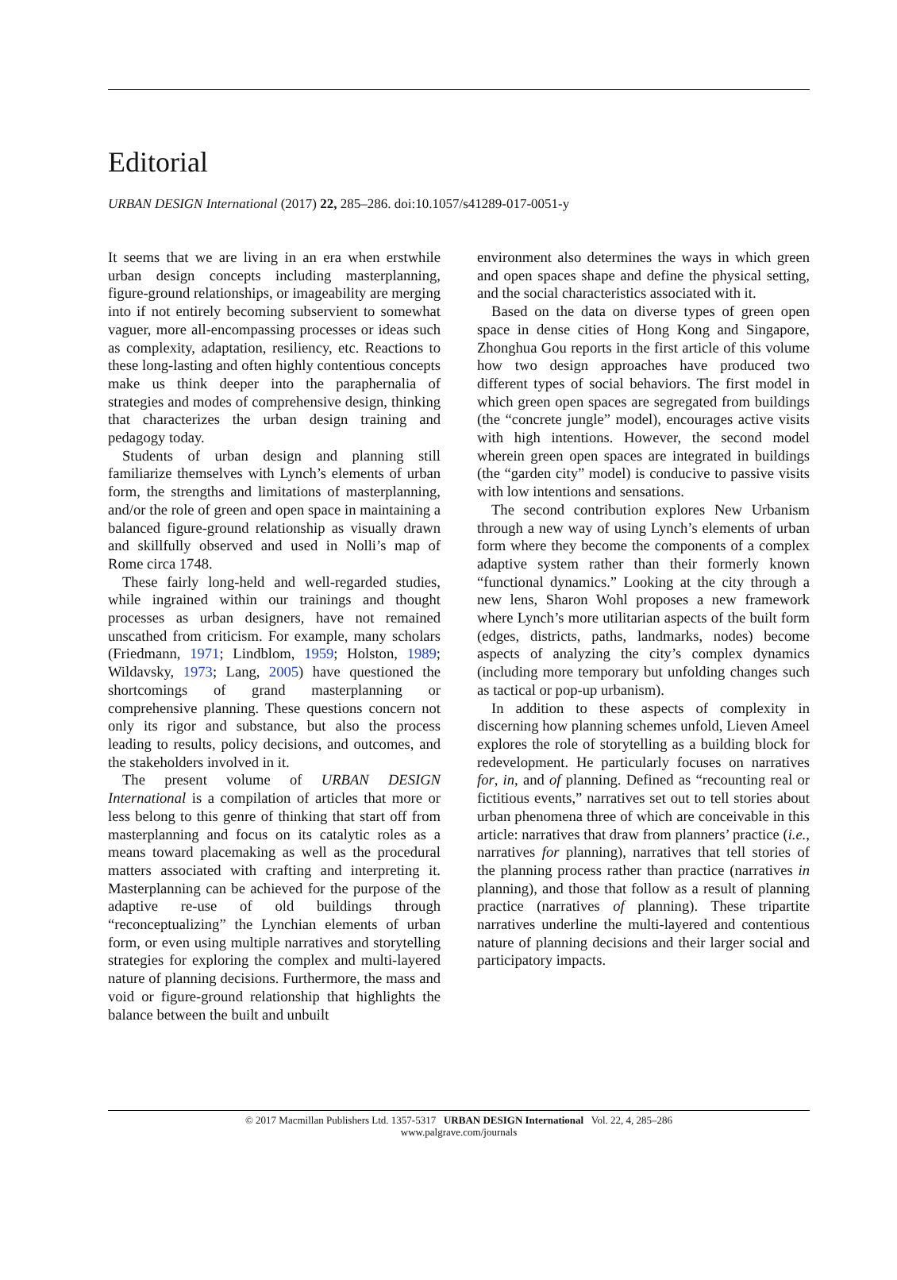Editorial
URBAN DESIGN International (2017) 22, 285–286. doi:10.1057/s41289-017-0051-y
It seems that we are living in an era when erstwhile urban design concepts including masterplanning, figure-ground relationships, or imageability are merging into if not entirely becoming subservient to somewhat vaguer, more all-encompassing processes or ideas such as complexity, adaptation, resiliency, etc. Reactions to these long-lasting and often highly contentious concepts make us think deeper into the paraphernalia of strategies and modes of comprehensive design, thinking that characterizes the urban design training and pedagogy today.
Students of urban design and planning still familiarize themselves with Lynch’s elements of urban form, the strengths and limitations of masterplanning, and/or the role of green and open space in maintaining a balanced figure-ground relationship as visually drawn and skillfully observed and used in Nolli’s map of Rome circa 1748.
These fairly long-held and well-regarded studies, while ingrained within our trainings and thought processes as urban designers, have not remained unscathed from criticism. For example, many scholars (Friedmann, 1971; Lindblom, 1959; Holston, 1989; Wildavsky, 1973; Lang, 2005) have questioned the shortcomings of grand masterplanning or comprehensive planning. These questions concern not only its rigor and substance, but also the process leading to results, policy decisions, and outcomes, and the stakeholders involved in it.
The present volume of URBAN DESIGN International is a compilation of articles that more or less belong to this genre of thinking that start off from masterplanning and focus on its catalytic roles as a means toward placemaking as well as the procedural matters associated with crafting and interpreting it. Masterplanning can be achieved for the purpose of the adaptive re-use of old buildings through “reconceptualizing” the Lynchian elements of urban form, or even using multiple narratives and storytelling strategies for exploring the complex and multi-layered nature of planning decisions. Furthermore, the mass and void or figure-ground relationship that highlights the balance between the built and unbuilt
environment also determines the ways in which green and open spaces shape and define the physical setting, and the social characteristics associated with it.
Based on the data on diverse types of green open space in dense cities of Hong Kong and Singapore, Zhonghua Gou reports in the first article of this volume how two design approaches have produced two different types of social behaviors. The first model in which green open spaces are segregated from buildings (the “concrete jungle” model), encourages active visits with high intentions. However, the second model wherein green open spaces are integrated in buildings (the “garden city” model) is conducive to passive visits with low intentions and sensations.
The second contribution explores New Urbanism through a new way of using Lynch’s elements of urban form where they become the components of a complex adaptive system rather than their formerly known “functional dynamics.” Looking at the city through a new lens, Sharon Wohl proposes a new framework where Lynch’s more utilitarian aspects of the built form (edges, districts, paths, landmarks, nodes) become aspects of analyzing the city’s complex dynamics (including more temporary but unfolding changes such as tactical or pop-up urbanism).
In addition to these aspects of complexity in discerning how planning schemes unfold, Lieven Ameel explores the role of storytelling as a building block for redevelopment. He particularly focuses on narratives for, in, and of planning. Defined as “recounting real or fictitious events,” narratives set out to tell stories about urban phenomena three of which are conceivable in this article: narratives that draw from planners’ practice (i.e., narratives for planning), narratives that tell stories of the planning process rather than practice (narratives in planning), and those that follow as a result of planning practice (narratives of planning). These tripartite narratives underline the multi-layered and contentious nature of planning decisions and their larger social and participatory impacts.
© 2017 Macmillan Publishers Ltd. 1357-5317 URBAN DESIGN International Vol. 22, 4, 285–286
www.palgrave.com/journals